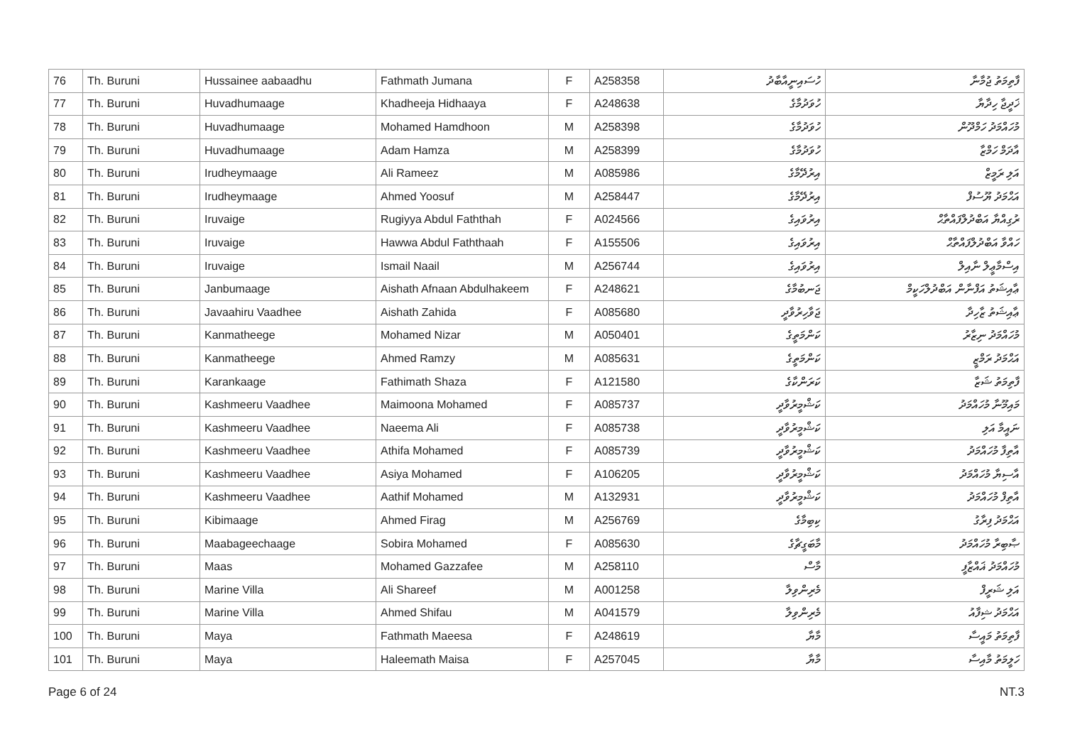| 76 | Th. Buruni | Hussainee aabaadhu | Fathmath Jumana | F | A258358 | ހުސައިނީއާބާދު | ފާތިމަތު ޖުމާނާ |
| 77 | Th. Buruni | Huvadhumaage | Khadheeja Hidhaaya | F | A248638 | ހުވަދުމާގެ | ޚަދީޖާ ހިދާޔާ |
| 78 | Th. Buruni | Huvadhumaage | Mohamed Hamdhoon | M | A258398 | ހުވަދުމާގެ | މުހައްމަދު ހަމްދޫން |
| 79 | Th. Buruni | Huvadhumaage | Adam Hamza | M | A258399 | ހުވަދުމާގެ | އާދަމް ހަމްޒާ |
| 80 | Th. Buruni | Irudheymaage | Ali Rameez | M | A085986 | އިރުދޭމާގެ | އަލި ރަމީޒް |
| 81 | Th. Buruni | Irudheymaage | Ahmed Yoosuf | M | A258447 | އިރުދޭމާގެ | އަޙްމަދު ޔޫސުފް |
| 82 | Th. Buruni | Iruvaige | Rugiyya Abdul Faththah | F | A024566 | އިރުވައިގެ | ރުގިއްޔާ އަބްދުލްފައްތާޙް |
| 83 | Th. Buruni | Iruvaige | Hawwa Abdul Faththaah | F | A155506 | އިރުވައިގެ | ހައްވާ އަބްދުލްފައްތާޙް |
| 84 | Th. Buruni | Iruvaige | Ismail Naail | M | A256744 | އިރުވައިގެ | އިސްމާޢީލް ނާއިލް |
| 85 | Th. Buruni | Janbumaage | Aishath Afnaan Abdulhakeem | F | A248621 | ޖަނބުމާގެ | ޢާއިޝަތު އަފްނާން އަބްދުލްހަކީމް |
| 86 | Th. Buruni | Javaahiru Vaadhee | Aishath Zahida | F | A085680 | ޖަވާހިރުވާދީ | ޢާއިޝަތު ޒާހިދާ |
| 87 | Th. Buruni | Kanmatheege | Mohamed Nizar | M | A050401 | ކަންމަތީގެ | މުހައްމަދު ނިޒާރު |
| 88 | Th. Buruni | Kanmatheege | Ahmed Ramzy | M | A085631 | ކަންމަތީގެ | އަޙްމަދު ރަމްޒީ |
| 89 | Th. Buruni | Karankaage | Fathimath Shaza | F | A121580 | ކަރަންކާގެ | ފާތިމަތު ޝަޒާ |
| 90 | Th. Buruni | Kashmeeru Vaadhee | Maimoona Mohamed | F | A085737 | ކަޝްމީރުވާދީ | މައިމޫނާ މުހައްމަދު |
| 91 | Th. Buruni | Kashmeeru Vaadhee | Naeema Ali | F | A085738 | ކަޝްމީރުވާދީ | ނައީމާ އަލި |
| 92 | Th. Buruni | Kashmeeru Vaadhee | Athifa Mohamed | F | A085739 | ކަޝްމީރުވާދީ | އާތިފާ މުހައްމަދު |
| 93 | Th. Buruni | Kashmeeru Vaadhee | Asiya Mohamed | F | A106205 | ކަޝްމީރުވާދީ | އާސިޔާ މުހައްމަދު |
| 94 | Th. Buruni | Kashmeeru Vaadhee | Aathif Mohamed | M | A132931 | ކަޝްމީރުވާދީ | އާތިފް މުހައްމަދު |
| 95 | Th. Buruni | Kibimaage | Ahmed Firag | M | A256769 | ކިބިމާގެ | އަޙްމަދު ފިރާގު |
| 96 | Th. Buruni | Maabageechaage | Sobira Mohamed | F | A085630 | މާބަގީޗާގެ | ޞާބިރާ މުހައްމަދު |
| 97 | Th. Buruni | Maas | Mohamed Gazzafee | M | A258110 | މާސް | މުހައްމަދު ޣައްޒާފީ |
| 98 | Th. Buruni | Marine Villa | Ali Shareef | M | A001258 | މެރިންވިލާ | އަލި ޝަރީފް |
| 99 | Th. Buruni | Marine Villa | Ahmed Shifau | M | A041579 | މެރިންވިލާ | އަޙްމަދު ޝިފާއު |
| 100 | Th. Buruni | Maya | Fathmath Maeesa | F | A248619 | މާޔާ | ފާތިމަތު މައީސާ |
| 101 | Th. Buruni | Maya | Haleemath Maisa | F | A257045 | މާޔާ | ހަލީމަތު މާއިސާ |
Page 6 of 24 NT.3